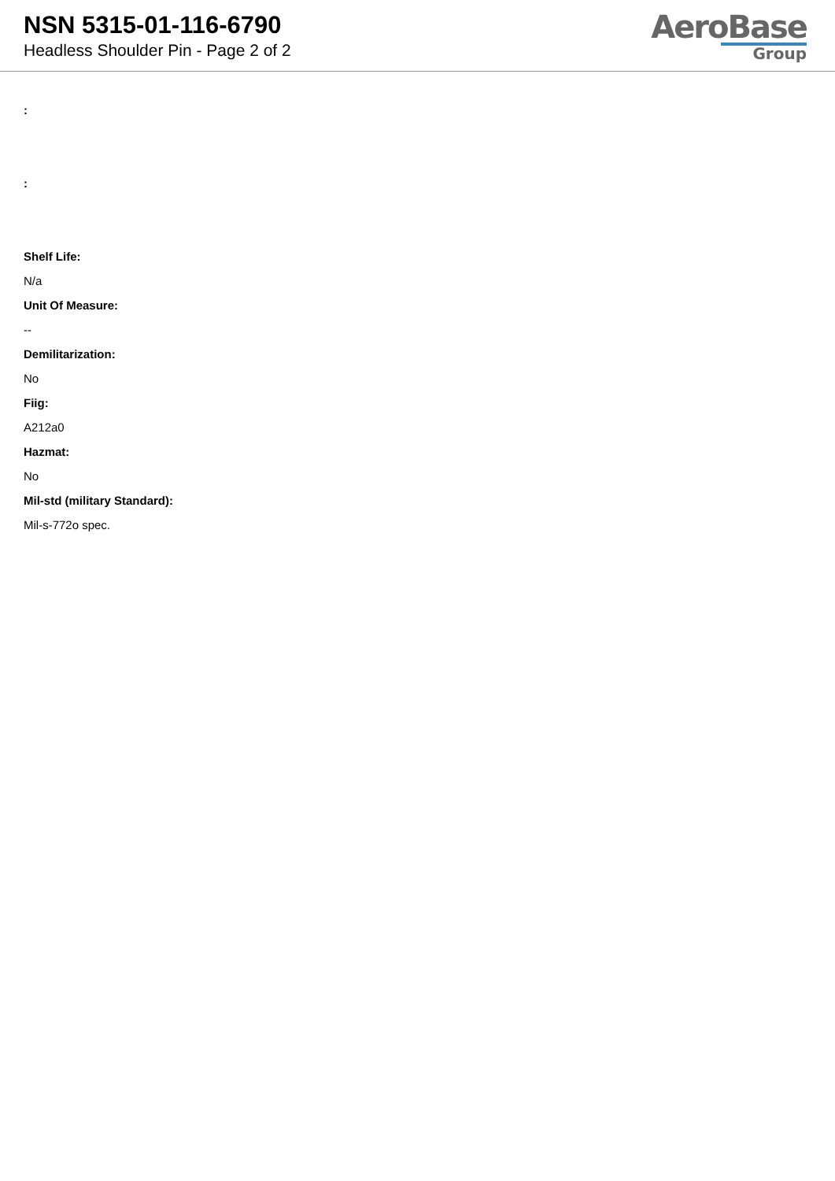NSN 5315-01-116-6790
Headless Shoulder Pin - Page 2 of 2
AeroBase
Group
:
:
Shelf Life:
N/a
Unit Of Measure:
--
Demilitarization:
No
Fiig:
A212a0
Hazmat:
No
Mil-std (military Standard):
Mil-s-772o spec.